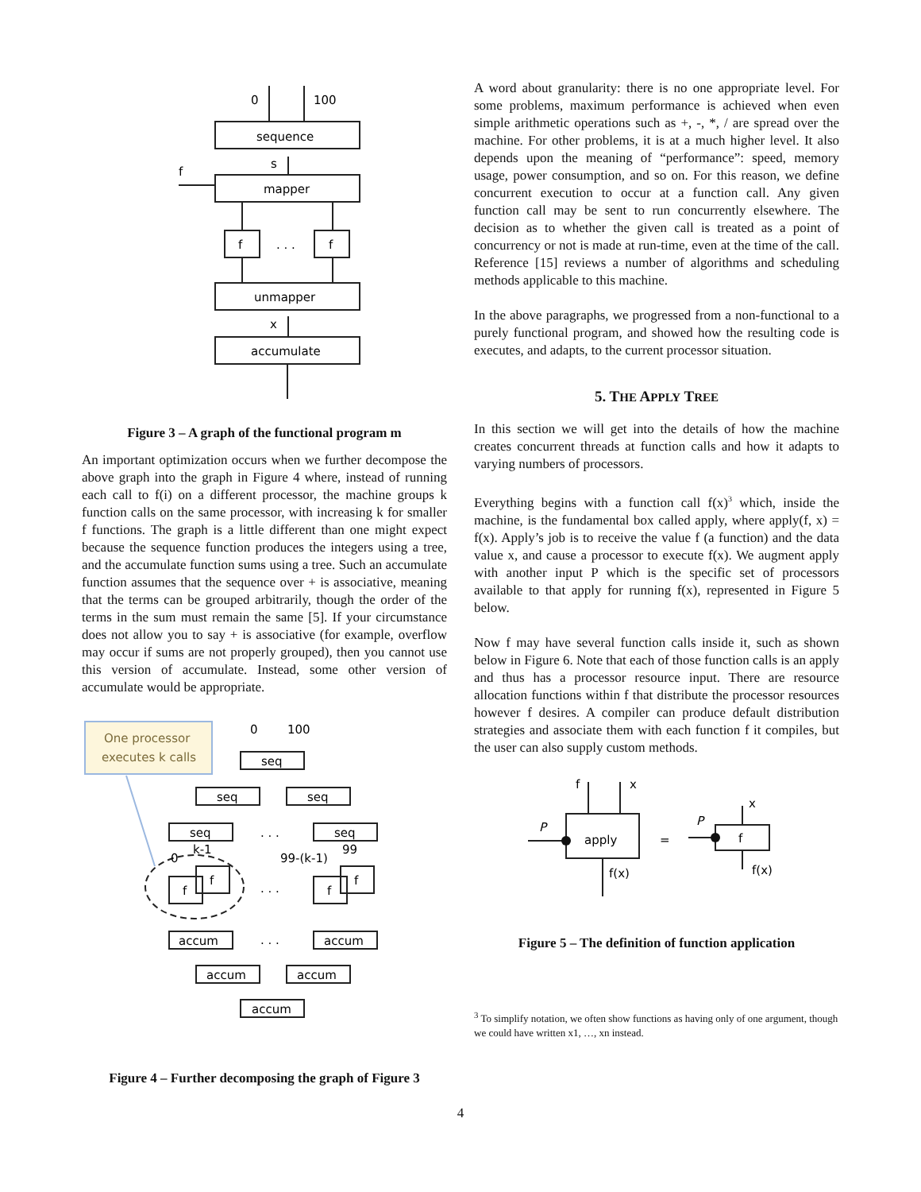0
100
sequence
s
f
mapper
f
. . .
f
unmapper
x
accumulate
Figure 3 – A graph of the functional program m
An important optimization occurs when we further decompose the above graph into the graph in Figure 4 where, instead of running each call to f(i) on a different processor, the machine groups k function calls on the same processor, with increasing k for smaller f functions. The graph is a little different than one might expect because the sequence function produces the integers using a tree, and the accumulate function sums using a tree. Such an accumulate function assumes that the sequence over + is associative, meaning that the terms can be grouped arbitrarily, though the order of the terms in the sum must remain the same [5]. If your circumstance does not allow you to say + is associative (for example, overflow may occur if sums are not properly grouped), then you cannot use this version of accumulate. Instead, some other version of accumulate would be appropriate.
One processor
executes k calls
0
100
seq
seq
seq
seq
seq
. . .
0
k-1
99-(k-1)
99
f
f
. . .
f
f
accum
. . .
accum
accum
accum
accum
Figure 4 – Further decomposing the graph of Figure 3
A word about granularity: there is no one appropriate level. For some problems, maximum performance is achieved when even simple arithmetic operations such as +, -, *, / are spread over the machine. For other problems, it is at a much higher level. It also depends upon the meaning of “performance”: speed, memory usage, power consumption, and so on. For this reason, we define concurrent execution to occur at a function call. Any given function call may be sent to run concurrently elsewhere. The decision as to whether the given call is treated as a point of concurrency or not is made at run-time, even at the time of the call. Reference [15] reviews a number of algorithms and scheduling methods applicable to this machine.
In the above paragraphs, we progressed from a non-functional to a purely functional program, and showed how the resulting code is executes, and adapts, to the current processor situation.
5. THE APPLY TREE
In this section we will get into the details of how the machine creates concurrent threads at function calls and how it adapts to varying numbers of processors.
Everything begins with a function call f(x)<sup>3</sup> which, inside the machine, is the fundamental box called apply, where apply(f, x) = f(x). Apply’s job is to receive the value f (a function) and the data value x, and cause a processor to execute f(x). We augment apply with another input P which is the specific set of processors available to that apply for running f(x), represented in Figure 5 below.
Now f may have several function calls inside it, such as shown below in Figure 6. Note that each of those function calls is an apply and thus has a processor resource input. There are resource allocation functions within f that distribute the processor resources however f desires. A compiler can produce default distribution strategies and associate them with each function f it compiles, but the user can also supply custom methods.
f
x
P
apply
f(x)
=
P
x
f
f(x)
Figure 5 – The definition of function application
<sup>3</sup> To simplify notation, we often show functions as having only of one argument, though we could have written x1, …, xn instead.
4